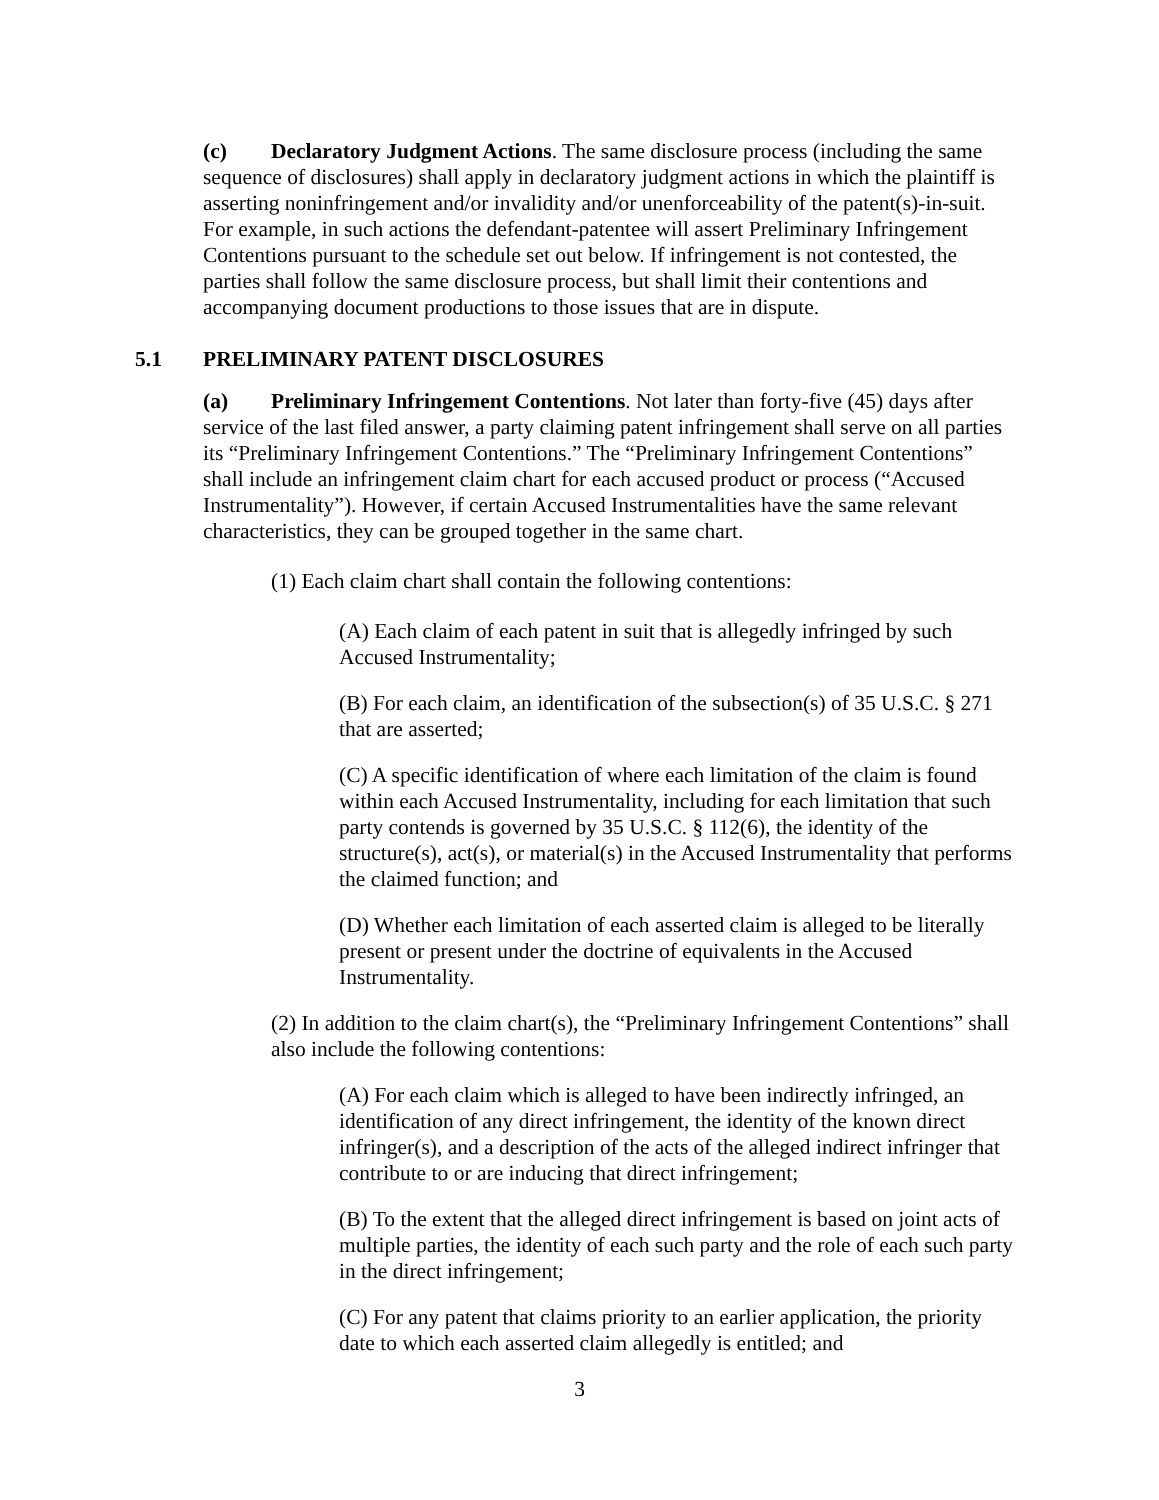(c) Declaratory Judgment Actions. The same disclosure process (including the same sequence of disclosures) shall apply in declaratory judgment actions in which the plaintiff is asserting noninfringement and/or invalidity and/or unenforceability of the patent(s)-in-suit. For example, in such actions the defendant-patentee will assert Preliminary Infringement Contentions pursuant to the schedule set out below. If infringement is not contested, the parties shall follow the same disclosure process, but shall limit their contentions and accompanying document productions to those issues that are in dispute.
5.1 PRELIMINARY PATENT DISCLOSURES
(a) Preliminary Infringement Contentions. Not later than forty-five (45) days after service of the last filed answer, a party claiming patent infringement shall serve on all parties its “Preliminary Infringement Contentions.” The “Preliminary Infringement Contentions” shall include an infringement claim chart for each accused product or process (“Accused Instrumentality”). However, if certain Accused Instrumentalities have the same relevant characteristics, they can be grouped together in the same chart.
(1) Each claim chart shall contain the following contentions:
(A) Each claim of each patent in suit that is allegedly infringed by such Accused Instrumentality;
(B) For each claim, an identification of the subsection(s) of 35 U.S.C. § 271 that are asserted;
(C) A specific identification of where each limitation of the claim is found within each Accused Instrumentality, including for each limitation that such party contends is governed by 35 U.S.C. § 112(6), the identity of the structure(s), act(s), or material(s) in the Accused Instrumentality that performs the claimed function; and
(D) Whether each limitation of each asserted claim is alleged to be literally present or present under the doctrine of equivalents in the Accused Instrumentality.
(2) In addition to the claim chart(s), the “Preliminary Infringement Contentions” shall also include the following contentions:
(A) For each claim which is alleged to have been indirectly infringed, an identification of any direct infringement, the identity of the known direct infringer(s), and a description of the acts of the alleged indirect infringer that contribute to or are inducing that direct infringement;
(B) To the extent that the alleged direct infringement is based on joint acts of multiple parties, the identity of each such party and the role of each such party in the direct infringement;
(C) For any patent that claims priority to an earlier application, the priority date to which each asserted claim allegedly is entitled; and
3